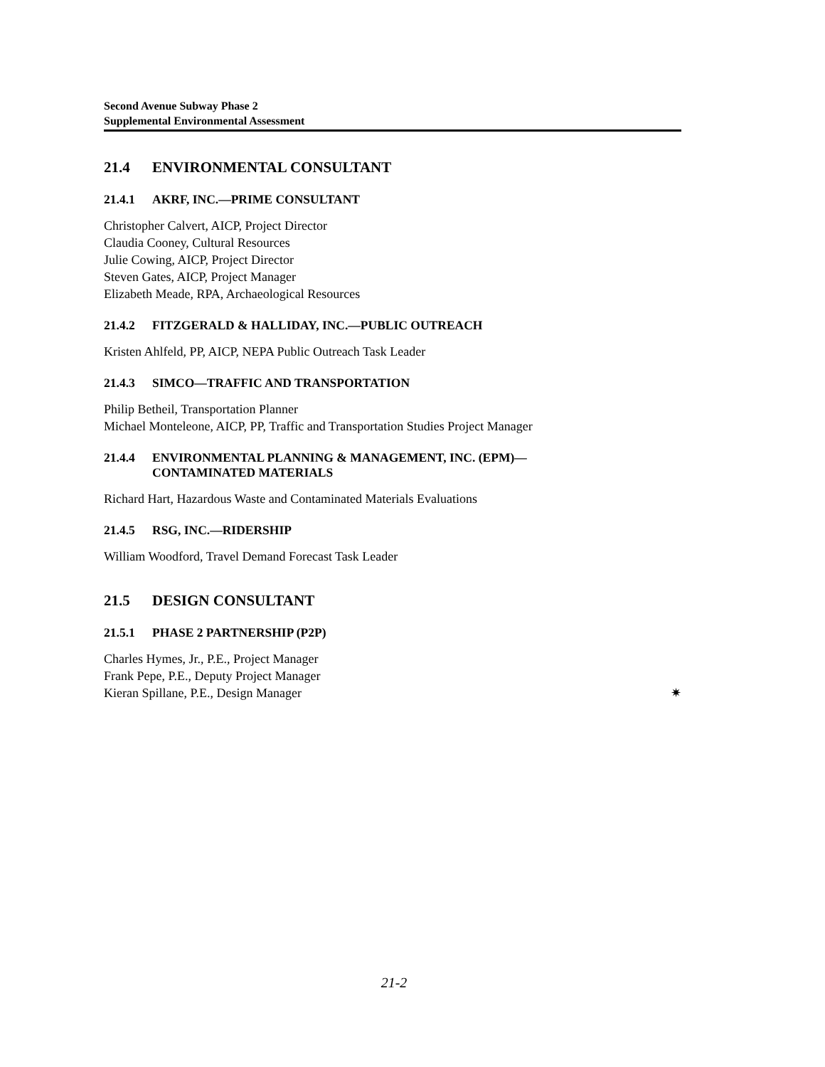Second Avenue Subway Phase 2
Supplemental Environmental Assessment
21.4 ENVIRONMENTAL CONSULTANT
21.4.1 AKRF, INC.—PRIME CONSULTANT
Christopher Calvert, AICP, Project Director
Claudia Cooney, Cultural Resources
Julie Cowing, AICP, Project Director
Steven Gates, AICP, Project Manager
Elizabeth Meade, RPA, Archaeological Resources
21.4.2 FITZGERALD & HALLIDAY, INC.—PUBLIC OUTREACH
Kristen Ahlfeld, PP, AICP, NEPA Public Outreach Task Leader
21.4.3 SIMCO—TRAFFIC AND TRANSPORTATION
Philip Betheil, Transportation Planner
Michael Monteleone, AICP, PP, Traffic and Transportation Studies Project Manager
21.4.4 ENVIRONMENTAL PLANNING & MANAGEMENT, INC. (EPM)—
CONTAMINATED MATERIALS
Richard Hart, Hazardous Waste and Contaminated Materials Evaluations
21.4.5 RSG, INC.—RIDERSHIP
William Woodford, Travel Demand Forecast Task Leader
21.5 DESIGN CONSULTANT
21.5.1 PHASE 2 PARTNERSHIP (P2P)
Charles Hymes, Jr., P.E., Project Manager
Frank Pepe, P.E., Deputy Project Manager
Kieran Spillane, P.E., Design Manager ✷
21-2